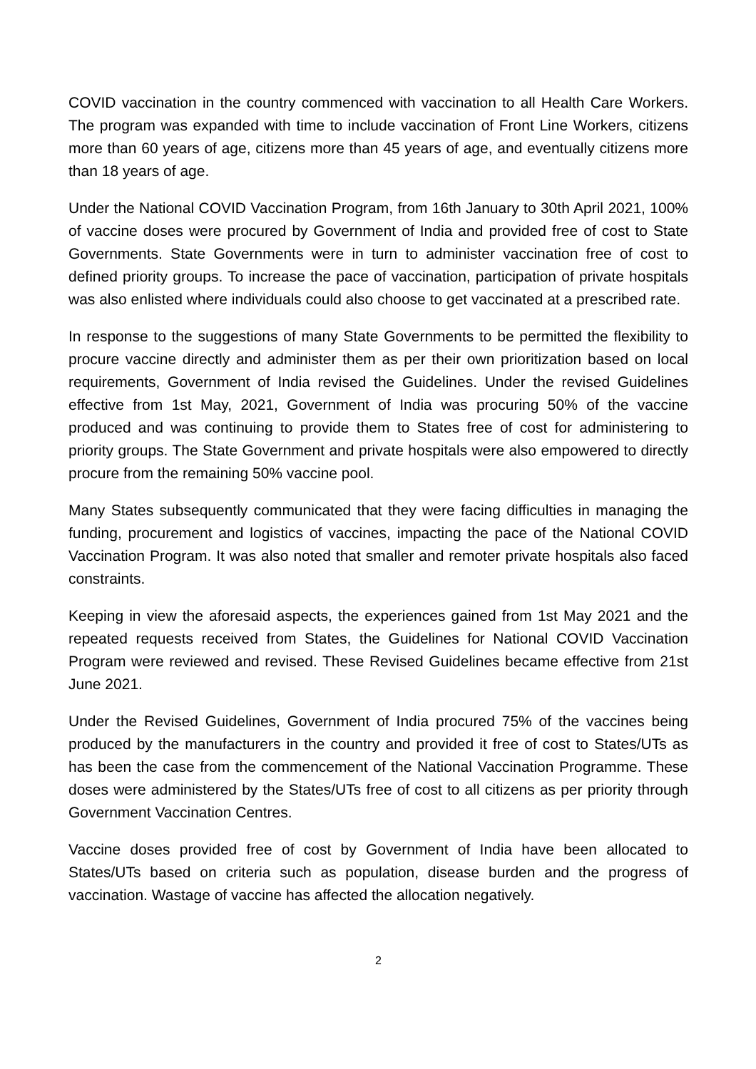COVID vaccination in the country commenced with vaccination to all Health Care Workers. The program was expanded with time to include vaccination of Front Line Workers, citizens more than 60 years of age, citizens more than 45 years of age, and eventually citizens more than 18 years of age.
Under the National COVID Vaccination Program, from 16th January to 30th April 2021, 100% of vaccine doses were procured by Government of India and provided free of cost to State Governments. State Governments were in turn to administer vaccination free of cost to defined priority groups. To increase the pace of vaccination, participation of private hospitals was also enlisted where individuals could also choose to get vaccinated at a prescribed rate.
In response to the suggestions of many State Governments to be permitted the flexibility to procure vaccine directly and administer them as per their own prioritization based on local requirements, Government of India revised the Guidelines. Under the revised Guidelines effective from 1st May, 2021, Government of India was procuring 50% of the vaccine produced and was continuing to provide them to States free of cost for administering to priority groups. The State Government and private hospitals were also empowered to directly procure from the remaining 50% vaccine pool.
Many States subsequently communicated that they were facing difficulties in managing the funding, procurement and logistics of vaccines, impacting the pace of the National COVID Vaccination Program. It was also noted that smaller and remoter private hospitals also faced constraints.
Keeping in view the aforesaid aspects, the experiences gained from 1st May 2021 and the repeated requests received from States, the Guidelines for National COVID Vaccination Program were reviewed and revised. These Revised Guidelines became effective from 21st June 2021.
Under the Revised Guidelines, Government of India procured 75% of the vaccines being produced by the manufacturers in the country and provided it free of cost to States/UTs as has been the case from the commencement of the National Vaccination Programme. These doses were administered by the States/UTs free of cost to all citizens as per priority through Government Vaccination Centres.
Vaccine doses provided free of cost by Government of India have been allocated to States/UTs based on criteria such as population, disease burden and the progress of vaccination. Wastage of vaccine has affected the allocation negatively.
2